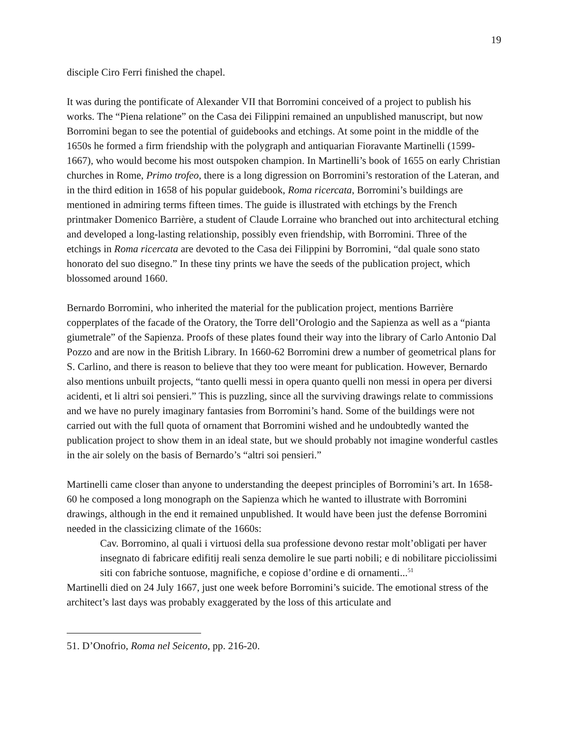19
disciple Ciro Ferri finished the chapel.
It was during the pontificate of Alexander VII that Borromini conceived of a project to publish his works. The “Piena relatione” on the Casa dei Filippini remained an unpublished manuscript, but now Borromini began to see the potential of guidebooks and etchings. At some point in the middle of the 1650s he formed a firm friendship with the polygraph and antiquarian Fioravante Martinelli (1599-1667), who would become his most outspoken champion. In Martinelli’s book of 1655 on early Christian churches in Rome, Primo trofeo, there is a long digression on Borromini’s restoration of the Lateran, and in the third edition in 1658 of his popular guidebook, Roma ricercata, Borromini’s buildings are mentioned in admiring terms fifteen times. The guide is illustrated with etchings by the French printmaker Domenico Barrière, a student of Claude Lorraine who branched out into architectural etching and developed a long-lasting relationship, possibly even friendship, with Borromini. Three of the etchings in Roma ricercata are devoted to the Casa dei Filippini by Borromini, “dal quale sono stato honorato del suo disegno.” In these tiny prints we have the seeds of the publication project, which blossomed around 1660.
Bernardo Borromini, who inherited the material for the publication project, mentions Barrière copperplates of the facade of the Oratory, the Torre dell’Orologio and the Sapienza as well as a “pianta giumetrale” of the Sapienza. Proofs of these plates found their way into the library of Carlo Antonio Dal Pozzo and are now in the British Library. In 1660-62 Borromini drew a number of geometrical plans for S. Carlino, and there is reason to believe that they too were meant for publication. However, Bernardo also mentions unbuilt projects, “tanto quelli messi in opera quanto quelli non messi in opera per diversi acidenti, et li altri soi pensieri.” This is puzzling, since all the surviving drawings relate to commissions and we have no purely imaginary fantasies from Borromini’s hand. Some of the buildings were not carried out with the full quota of ornament that Borromini wished and he undoubtedly wanted the publication project to show them in an ideal state, but we should probably not imagine wonderful castles in the air solely on the basis of Bernardo’s “altri soi pensieri.”
Martinelli came closer than anyone to understanding the deepest principles of Borromini’s art. In 1658-60 he composed a long monograph on the Sapienza which he wanted to illustrate with Borromini drawings, although in the end it remained unpublished. It would have been just the defense Borromini needed in the classicizing climate of the 1660s:
Cav. Borromino, al quali i virtuosi della sua professione devono restar molt’obligati per haver insegnato di fabricare edifitij reali senza demolire le sue parti nobili; e di nobilitare picciolissimi siti con fabriche sontuose, magnifiche, e copiose d’ordine e di ornamenti...<sup>51</sup>
Martinelli died on 24 July 1667, just one week before Borromini’s suicide. The emotional stress of the architect’s last days was probably exaggerated by the loss of this articulate and
51. D’Onofrio, Roma nel Seicento, pp. 216-20.